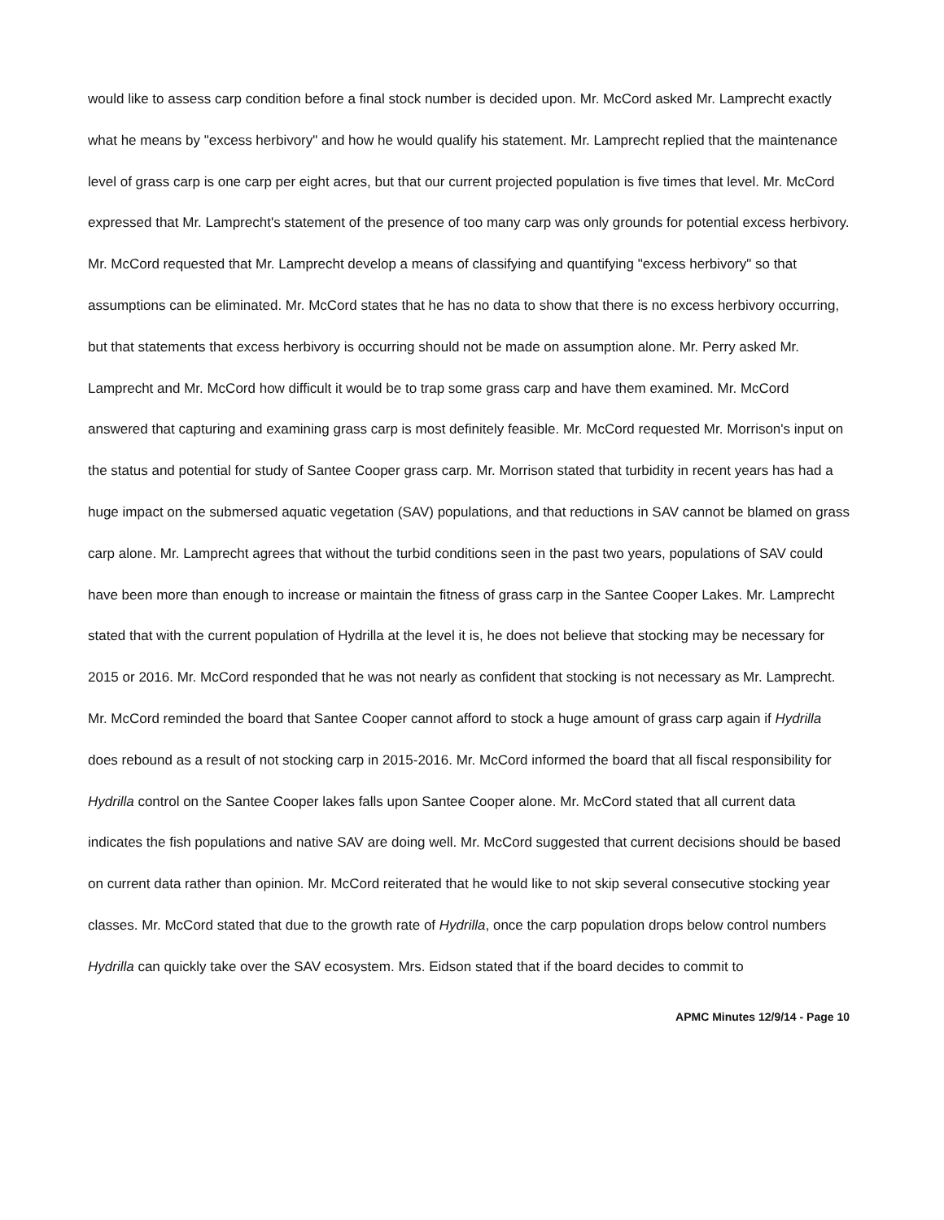would like to assess carp condition before a final stock number is decided upon. Mr. McCord asked Mr. Lamprecht exactly what he means by "excess herbivory" and how he would qualify his statement. Mr. Lamprecht replied that the maintenance level of grass carp is one carp per eight acres, but that our current projected population is five times that level. Mr. McCord expressed that Mr. Lamprecht's statement of the presence of too many carp was only grounds for potential excess herbivory. Mr. McCord requested that Mr. Lamprecht develop a means of classifying and quantifying "excess herbivory" so that assumptions can be eliminated. Mr. McCord states that he has no data to show that there is no excess herbivory occurring, but that statements that excess herbivory is occurring should not be made on assumption alone. Mr. Perry asked Mr. Lamprecht and Mr. McCord how difficult it would be to trap some grass carp and have them examined. Mr. McCord answered that capturing and examining grass carp is most definitely feasible. Mr. McCord requested Mr. Morrison's input on the status and potential for study of Santee Cooper grass carp. Mr. Morrison stated that turbidity in recent years has had a huge impact on the submersed aquatic vegetation (SAV) populations, and that reductions in SAV cannot be blamed on grass carp alone. Mr. Lamprecht agrees that without the turbid conditions seen in the past two years, populations of SAV could have been more than enough to increase or maintain the fitness of grass carp in the Santee Cooper Lakes. Mr. Lamprecht stated that with the current population of Hydrilla at the level it is, he does not believe that stocking may be necessary for 2015 or 2016. Mr. McCord responded that he was not nearly as confident that stocking is not necessary as Mr. Lamprecht. Mr. McCord reminded the board that Santee Cooper cannot afford to stock a huge amount of grass carp again if Hydrilla does rebound as a result of not stocking carp in 2015-2016. Mr. McCord informed the board that all fiscal responsibility for Hydrilla control on the Santee Cooper lakes falls upon Santee Cooper alone. Mr. McCord stated that all current data indicates the fish populations and native SAV are doing well. Mr. McCord suggested that current decisions should be based on current data rather than opinion. Mr. McCord reiterated that he would like to not skip several consecutive stocking year classes. Mr. McCord stated that due to the growth rate of Hydrilla, once the carp population drops below control numbers Hydrilla can quickly take over the SAV ecosystem. Mrs. Eidson stated that if the board decides to commit to
APMC Minutes 12/9/14 - Page 10